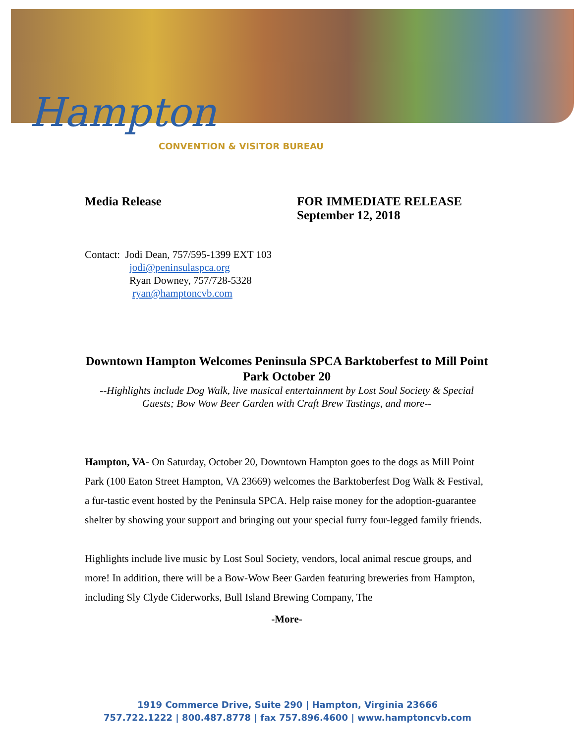Hampton
CONVENTION & VISITOR BUREAU
Media Release FOR IMMEDIATE RELEASE
September 12, 2018
Contact: Jodi Dean, 757/595-1399 EXT 103
jodi@peninsulaspca.org
Ryan Downey, 757/728-5328
ryan@hamptoncvb.com
Downtown Hampton Welcomes Peninsula SPCA Barktoberfest to Mill Point Park October 20
--Highlights include Dog Walk, live musical entertainment by Lost Soul Society & Special Guests; Bow Wow Beer Garden with Craft Brew Tastings, and more--
Hampton, VA- On Saturday, October 20, Downtown Hampton goes to the dogs as Mill Point Park (100 Eaton Street Hampton, VA 23669) welcomes the Barktoberfest Dog Walk & Festival, a fur-tastic event hosted by the Peninsula SPCA. Help raise money for the adoption-guarantee shelter by showing your support and bringing out your special furry four-legged family friends.
Highlights include live music by Lost Soul Society, vendors, local animal rescue groups, and more! In addition, there will be a Bow-Wow Beer Garden featuring breweries from Hampton, including Sly Clyde Ciderworks, Bull Island Brewing Company, The
-More-
1919 Commerce Drive, Suite 290 | Hampton, Virginia 23666
757.722.1222 | 800.487.8778 | fax 757.896.4600 | www.hamptoncvb.com